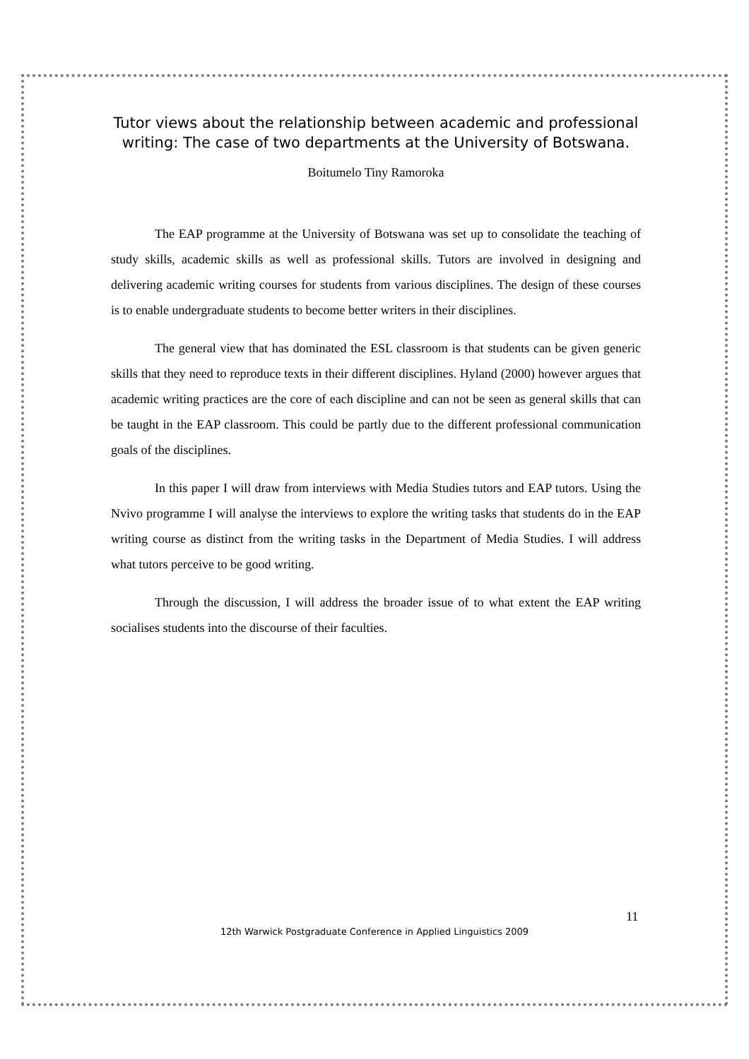Tutor views about the relationship between academic and professional writing: The case of two departments at the University of Botswana.
Boitumelo Tiny Ramoroka
The EAP programme at the University of Botswana was set up to consolidate the teaching of study skills, academic skills as well as professional skills. Tutors are involved in designing and delivering academic writing courses for students from various disciplines. The design of these courses is to enable undergraduate students to become better writers in their disciplines.
The general view that has dominated the ESL classroom is that students can be given generic skills that they need to reproduce texts in their different disciplines. Hyland (2000) however argues that academic writing practices are the core of each discipline and can not be seen as general skills that can be taught in the EAP classroom. This could be partly due to the different professional communication goals of the disciplines.
In this paper I will draw from interviews with Media Studies tutors and EAP tutors. Using the Nvivo programme I will analyse the interviews to explore the writing tasks that students do in the EAP writing course as distinct from the writing tasks in the Department of Media Studies. I will address what tutors perceive to be good writing.
Through the discussion, I will address the broader issue of to what extent the EAP writing socialises students into the discourse of their faculties.
11
12th Warwick Postgraduate Conference in Applied Linguistics 2009